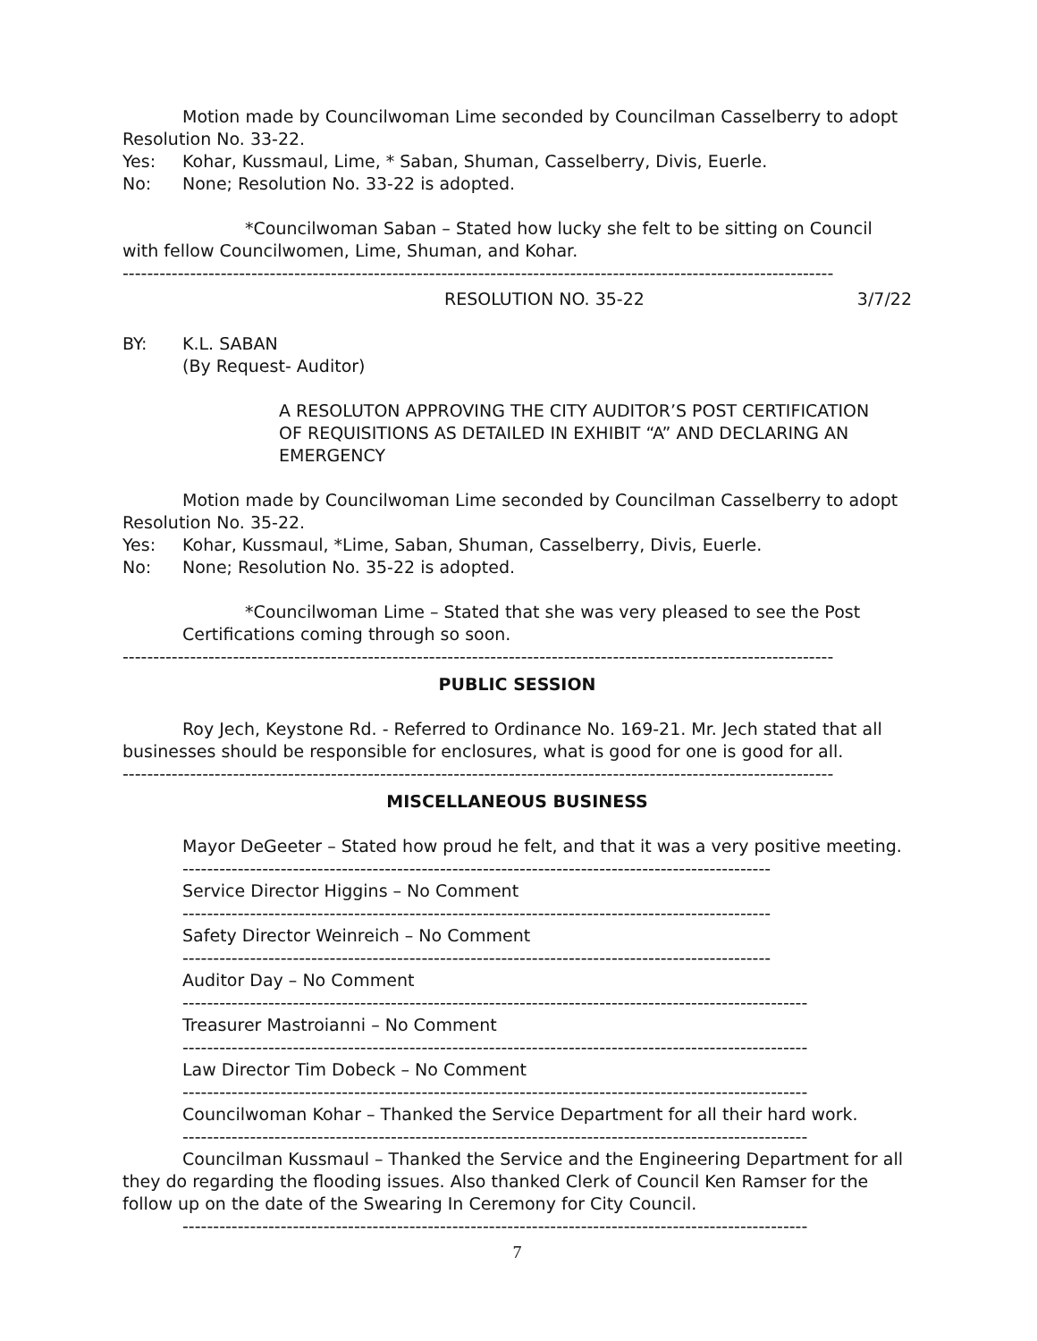Motion made by Councilwoman Lime seconded by Councilman Casselberry to adopt Resolution No. 33-22.
Yes: Kohar, Kussmaul, Lime, * Saban, Shuman, Casselberry, Divis, Euerle.
No: None; Resolution No. 33-22 is adopted.
*Councilwoman Saban – Stated how lucky she felt to be sitting on Council with fellow Councilwomen, Lime, Shuman, and Kohar.
--------------------------------------------------------------------------------------------------------------------
RESOLUTION NO. 35-22 3/7/22
BY: K.L. SABAN
(By Request- Auditor)
A RESOLUTON APPROVING THE CITY AUDITOR’S POST CERTIFICATION OF REQUISITIONS AS DETAILED IN EXHIBIT “A” AND DECLARING AN EMERGENCY
Motion made by Councilwoman Lime seconded by Councilman Casselberry to adopt Resolution No. 35-22.
Yes: Kohar, Kussmaul, *Lime, Saban, Shuman, Casselberry, Divis, Euerle.
No: None; Resolution No. 35-22 is adopted.
*Councilwoman Lime – Stated that she was very pleased to see the Post Certifications coming through so soon.
--------------------------------------------------------------------------------------------------------------------
PUBLIC SESSION
Roy Jech, Keystone Rd. - Referred to Ordinance No. 169-21. Mr. Jech stated that all businesses should be responsible for enclosures, what is good for one is good for all.
--------------------------------------------------------------------------------------------------------------------
MISCELLANEOUS BUSINESS
Mayor DeGeeter – Stated how proud he felt, and that it was a very positive meeting.
------------------------------------------------------------------------------------------------
Service Director Higgins – No Comment
------------------------------------------------------------------------------------------------
Safety Director Weinreich – No Comment
------------------------------------------------------------------------------------------------
Auditor Day – No Comment
------------------------------------------------------------------------------------------------------
Treasurer Mastroianni – No Comment
------------------------------------------------------------------------------------------------------
Law Director Tim Dobeck – No Comment
------------------------------------------------------------------------------------------------------
Councilwoman Kohar – Thanked the Service Department for all their hard work.
------------------------------------------------------------------------------------------------------
Councilman Kussmaul – Thanked the Service and the Engineering Department for all they do regarding the flooding issues. Also thanked Clerk of Council Ken Ramser for the follow up on the date of the Swearing In Ceremony for City Council.
------------------------------------------------------------------------------------------------------
7